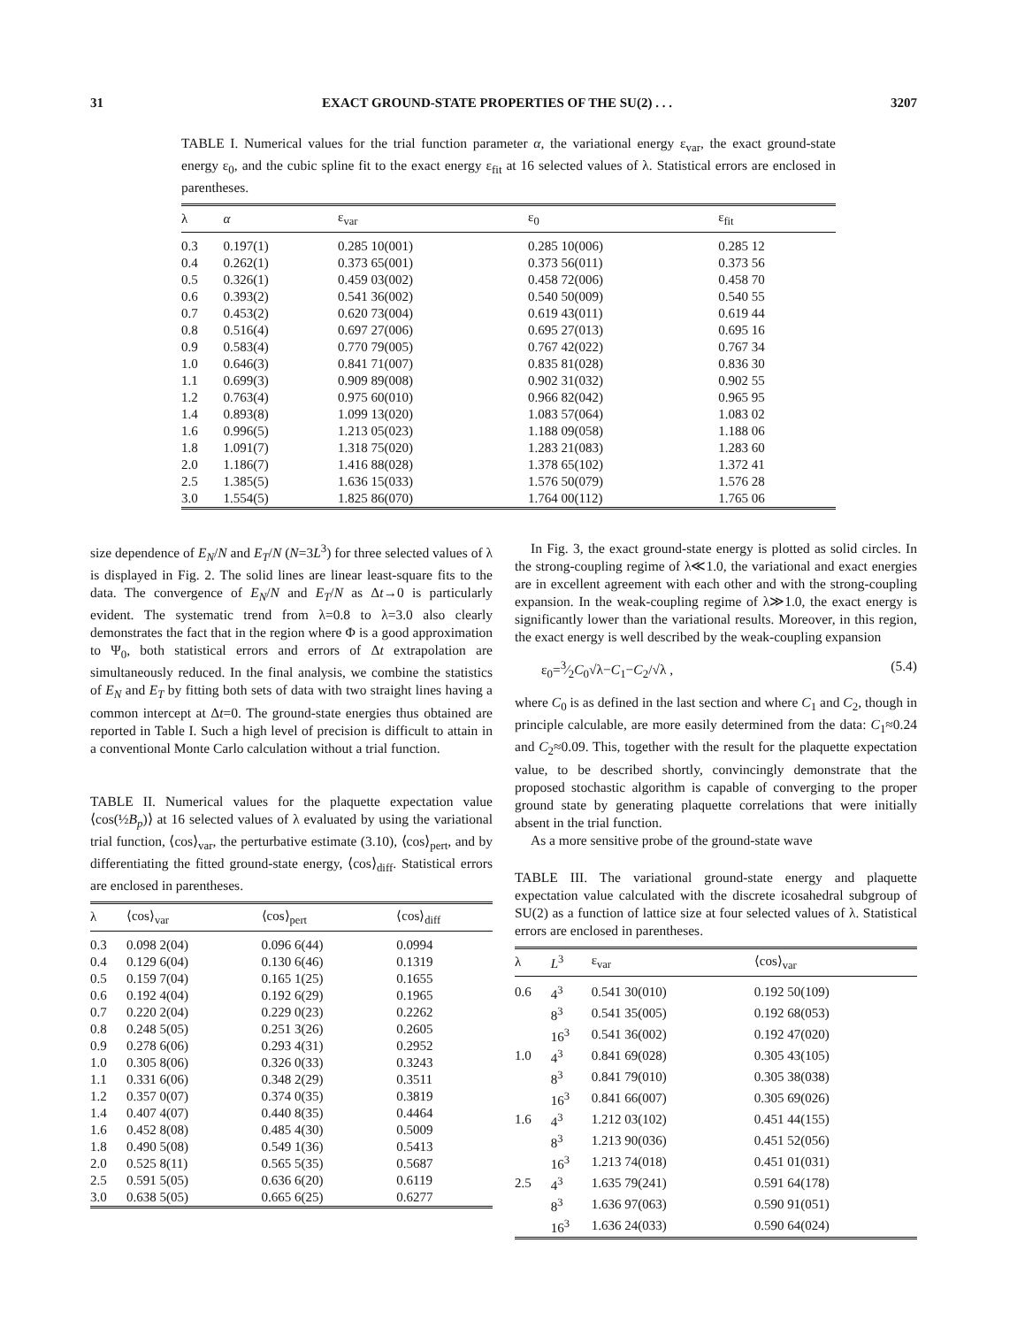31 EXACT GROUND-STATE PROPERTIES OF THE SU(2) . . . 3207
TABLE I. Numerical values for the trial function parameter α, the variational energy ε<sub>var</sub>, the exact ground-state energy ε<sub>0</sub>, and the cubic spline fit to the exact energy ε<sub>fit</sub> at 16 selected values of λ. Statistical errors are enclosed in parentheses.
| λ | α | ε<sub>var</sub> | ε<sub>0</sub> | ε<sub>fit</sub> |
| --- | --- | --- | --- | --- |
| 0.3 | 0.197(1) | 0.285 10(001) | 0.285 10(006) | 0.285 12 |
| 0.4 | 0.262(1) | 0.373 65(001) | 0.373 56(011) | 0.373 56 |
| 0.5 | 0.326(1) | 0.459 03(002) | 0.458 72(006) | 0.458 70 |
| 0.6 | 0.393(2) | 0.541 36(002) | 0.540 50(009) | 0.540 55 |
| 0.7 | 0.453(2) | 0.620 73(004) | 0.619 43(011) | 0.619 44 |
| 0.8 | 0.516(4) | 0.697 27(006) | 0.695 27(013) | 0.695 16 |
| 0.9 | 0.583(4) | 0.770 79(005) | 0.767 42(022) | 0.767 34 |
| 1.0 | 0.646(3) | 0.841 71(007) | 0.835 81(028) | 0.836 30 |
| 1.1 | 0.699(3) | 0.909 89(008) | 0.902 31(032) | 0.902 55 |
| 1.2 | 0.763(4) | 0.975 60(010) | 0.966 82(042) | 0.965 95 |
| 1.4 | 0.893(8) | 1.099 13(020) | 1.083 57(064) | 1.083 02 |
| 1.6 | 0.996(5) | 1.213 05(023) | 1.188 09(058) | 1.188 06 |
| 1.8 | 1.091(7) | 1.318 75(020) | 1.283 21(083) | 1.283 60 |
| 2.0 | 1.186(7) | 1.416 88(028) | 1.378 65(102) | 1.372 41 |
| 2.5 | 1.385(5) | 1.636 15(033) | 1.576 50(079) | 1.576 28 |
| 3.0 | 1.554(5) | 1.825 86(070) | 1.764 00(112) | 1.765 06 |
size dependence of E<sub>N</sub>/N and E<sub>T</sub>/N (N=3L<sup>3</sup>) for three selected values of λ is displayed in Fig. 2. The solid lines are linear least-square fits to the data. The convergence of E<sub>N</sub>/N and E<sub>T</sub>/N as Δt→0 is particularly evident. The systematic trend from λ=0.8 to λ=3.0 also clearly demonstrates the fact that in the region where Φ is a good approximation to Ψ<sub>0</sub>, both statistical errors and errors of Δt extrapolation are simultaneously reduced. In the final analysis, we combine the statistics of E<sub>N</sub> and E<sub>T</sub> by fitting both sets of data with two straight lines having a common intercept at Δt=0. The ground-state energies thus obtained are reported in Table I. Such a high level of precision is difficult to attain in a conventional Monte Carlo calculation without a trial function.
TABLE II. Numerical values for the plaquette expectation value ⟨cos(½B<sub>p</sub>)⟩ at 16 selected values of λ evaluated by using the variational trial function, ⟨cos⟩<sub>var</sub>, the perturbative estimate (3.10), ⟨cos⟩<sub>pert</sub>, and by differentiating the fitted ground-state energy, ⟨cos⟩<sub>diff</sub>. Statistical errors are enclosed in parentheses.
| λ | ⟨cos⟩<sub>var</sub> | ⟨cos⟩<sub>pert</sub> | ⟨cos⟩<sub>diff</sub> |
| --- | --- | --- | --- |
| 0.3 | 0.098 2(04) | 0.096 6(44) | 0.0994 |
| 0.4 | 0.129 6(04) | 0.130 6(46) | 0.1319 |
| 0.5 | 0.159 7(04) | 0.165 1(25) | 0.1655 |
| 0.6 | 0.192 4(04) | 0.192 6(29) | 0.1965 |
| 0.7 | 0.220 2(04) | 0.229 0(23) | 0.2262 |
| 0.8 | 0.248 5(05) | 0.251 3(26) | 0.2605 |
| 0.9 | 0.278 6(06) | 0.293 4(31) | 0.2952 |
| 1.0 | 0.305 8(06) | 0.326 0(33) | 0.3243 |
| 1.1 | 0.331 6(06) | 0.348 2(29) | 0.3511 |
| 1.2 | 0.357 0(07) | 0.374 0(35) | 0.3819 |
| 1.4 | 0.407 4(07) | 0.440 8(35) | 0.4464 |
| 1.6 | 0.452 8(08) | 0.485 4(30) | 0.5009 |
| 1.8 | 0.490 5(08) | 0.549 1(36) | 0.5413 |
| 2.0 | 0.525 8(11) | 0.565 5(35) | 0.5687 |
| 2.5 | 0.591 5(05) | 0.636 6(20) | 0.6119 |
| 3.0 | 0.638 5(05) | 0.665 6(25) | 0.6277 |
In Fig. 3, the exact ground-state energy is plotted as solid circles. In the strong-coupling regime of λ≪1.0, the variational and exact energies are in excellent agreement with each other and with the strong-coupling expansion. In the weak-coupling regime of λ≫1.0, the exact energy is significantly lower than the variational results. Moreover, in this region, the exact energy is well described by the weak-coupling expansion
ε<sub>0</sub>=3⁄2C<sub>0</sub>√λ−C<sub>1</sub>−C<sub>2</sub>/√λ , (5.4)
where C<sub>0</sub> is as defined in the last section and where C<sub>1</sub> and C<sub>2</sub>, though in principle calculable, are more easily determined from the data: C<sub>1</sub>≈0.24 and C<sub>2</sub>≈0.09. This, together with the result for the plaquette expectation value, to be described shortly, convincingly demonstrate that the proposed stochastic algorithm is capable of converging to the proper ground state by generating plaquette correlations that were initially absent in the trial function.
As a more sensitive probe of the ground-state wave
TABLE III. The variational ground-state energy and plaquette expectation value calculated with the discrete icosahedral subgroup of SU(2) as a function of lattice size at four selected values of λ. Statistical errors are enclosed in parentheses.
| λ | L<sup>3</sup> | ε<sub>var</sub> | ⟨cos⟩<sub>var</sub> |
| --- | --- | --- | --- |
| 0.6 | 4<sup>3</sup> | 0.541 30(010) | 0.192 50(109) |
| | 8<sup>3</sup> | 0.541 35(005) | 0.192 68(053) |
| | 16<sup>3</sup> | 0.541 36(002) | 0.192 47(020) |
| 1.0 | 4<sup>3</sup> | 0.841 69(028) | 0.305 43(105) |
| | 8<sup>3</sup> | 0.841 79(010) | 0.305 38(038) |
| | 16<sup>3</sup> | 0.841 66(007) | 0.305 69(026) |
| 1.6 | 4<sup>3</sup> | 1.212 03(102) | 0.451 44(155) |
| | 8<sup>3</sup> | 1.213 90(036) | 0.451 52(056) |
| | 16<sup>3</sup> | 1.213 74(018) | 0.451 01(031) |
| 2.5 | 4<sup>3</sup> | 1.635 79(241) | 0.591 64(178) |
| | 8<sup>3</sup> | 1.636 97(063) | 0.590 91(051) |
| | 16<sup>3</sup> | 1.636 24(033) | 0.590 64(024) |